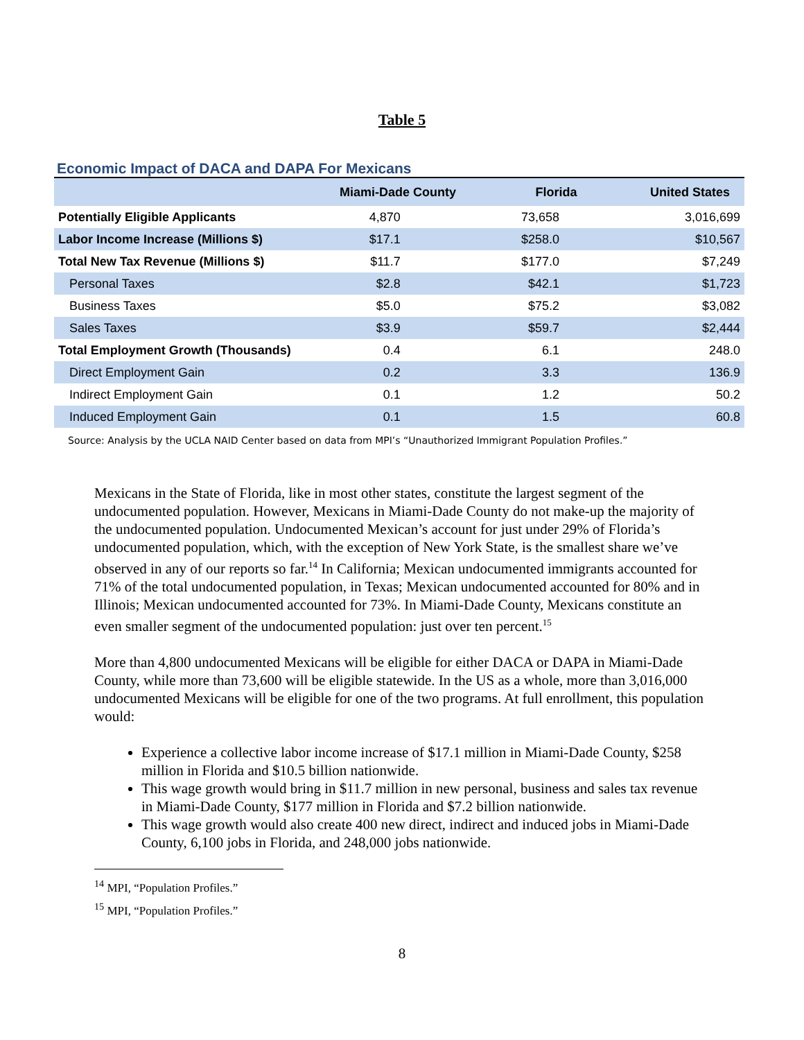Table 5
Economic Impact of DACA and DAPA For Mexicans
| | Miami-Dade County | Florida | United States |
| --- | --- | --- | --- |
| Potentially Eligible Applicants | 4,870 | 73,658 | 3,016,699 |
| Labor Income Increase (Millions $) | $17.1 | $258.0 | $10,567 |
| Total New Tax Revenue (Millions $) | $11.7 | $177.0 | $7,249 |
| Personal Taxes | $2.8 | $42.1 | $1,723 |
| Business Taxes | $5.0 | $75.2 | $3,082 |
| Sales Taxes | $3.9 | $59.7 | $2,444 |
| Total Employment Growth (Thousands) | 0.4 | 6.1 | 248.0 |
| Direct Employment Gain | 0.2 | 3.3 | 136.9 |
| Indirect Employment Gain | 0.1 | 1.2 | 50.2 |
| Induced Employment Gain | 0.1 | 1.5 | 60.8 |
Source: Analysis by the UCLA NAID Center based on data from MPI’s “Unauthorized Immigrant Population Profiles.”
Mexicans in the State of Florida, like in most other states, constitute the largest segment of the undocumented population. However, Mexicans in Miami-Dade County do not make-up the majority of the undocumented population. Undocumented Mexican’s account for just under 29% of Florida’s undocumented population, which, with the exception of New York State, is the smallest share we’ve observed in any of our reports so far.<sup>14</sup> In California; Mexican undocumented immigrants accounted for 71% of the total undocumented population, in Texas; Mexican undocumented accounted for 80% and in Illinois; Mexican undocumented accounted for 73%. In Miami-Dade County, Mexicans constitute an even smaller segment of the undocumented population: just over ten percent.<sup>15</sup>
More than 4,800 undocumented Mexicans will be eligible for either DACA or DAPA in Miami-Dade County, while more than 73,600 will be eligible statewide. In the US as a whole, more than 3,016,000 undocumented Mexicans will be eligible for one of the two programs. At full enrollment, this population would:
Experience a collective labor income increase of $17.1 million in Miami-Dade County, $258 million in Florida and $10.5 billion nationwide.
This wage growth would bring in $11.7 million in new personal, business and sales tax revenue in Miami-Dade County, $177 million in Florida and $7.2 billion nationwide.
This wage growth would also create 400 new direct, indirect and induced jobs in Miami-Dade County, 6,100 jobs in Florida, and 248,000 jobs nationwide.
<sup>14</sup> MPI, “Population Profiles.”
<sup>15</sup> MPI, “Population Profiles.”
8